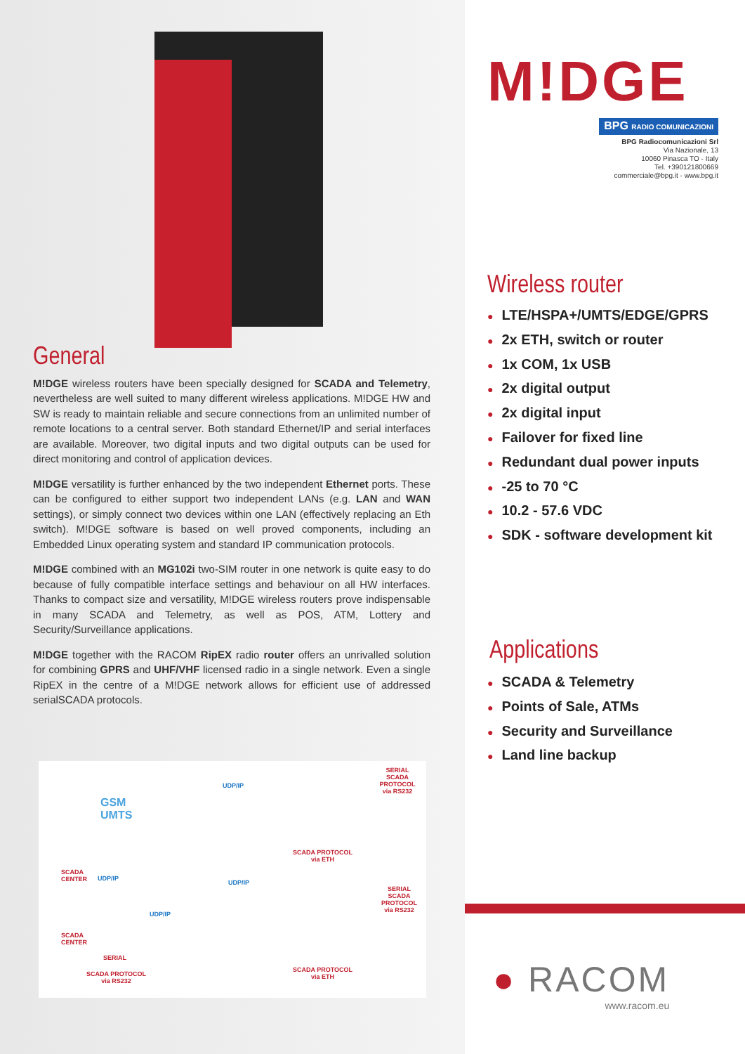General
M!DGE wireless routers have been specially designed for SCADA and Telemetry, nevertheless are well suited to many different wireless applications. M!DGE HW and SW is ready to maintain reliable and secure connections from an unlimited number of remote locations to a central server. Both standard Ethernet/IP and serial interfaces are available. Moreover, two digital inputs and two digital outputs can be used for direct monitoring and control of application devices.
M!DGE versatility is further enhanced by the two independent Ethernet ports. These can be configured to either support two independent LANs (e.g. LAN and WAN settings), or simply connect two devices within one LAN (effectively replacing an Eth switch). M!DGE software is based on well proved components, including an Embedded Linux operating system and standard IP communication protocols.
M!DGE combined with an MG102i two-SIM router in one network is quite easy to do because of fully compatible interface settings and behaviour on all HW interfaces. Thanks to compact size and versatility, M!DGE wireless routers prove indispensable in many SCADA and Telemetry, as well as POS, ATM, Lottery and Security/Surveillance applications.
M!DGE together with the RACOM RipEX radio router offers an unrivalled solution for combining GPRS and UHF/VHF licensed radio in a single network. Even a single RipEX in the centre of a M!DGE network allows for efficient use of addressed serialSCADA protocols.
GSM
UMTS
UDP/IP
SERIAL
SCADA PROTOCOL
via RS232
SCADA PROTOCOL
via ETH
SCADA
CENTER UDP/IP
UDP/IP
SERIAL
SCADA PROTOCOL
via RS232
UDP/IP
SCADA
CENTER
SERIAL
SCADA PROTOCOL
via RS232
SCADA PROTOCOL
via ETH
M!DGE
BPG RADIO COMUNICAZIONI
BPG Radiocomunicazioni Srl
Via Nazionale, 13
10060 Pinasca TO - Italy
Tel. +390121800669
commerciale@bpg.it - www.bpg.it
Wireless router
● LTE/HSPA+/UMTS/EDGE/GPRS
● 2x ETH, switch or router
● 1x COM, 1x USB
● 2x digital output
● 2x digital input
● Failover for fixed line
● Redundant dual power inputs
● -25 to 70 °C
● 10.2 - 57.6 VDC
● SDK - software development kit
Applications
● SCADA & Telemetry
● Points of Sale, ATMs
● Security and Surveillance
● Land line backup
● RACOM
www.racom.eu